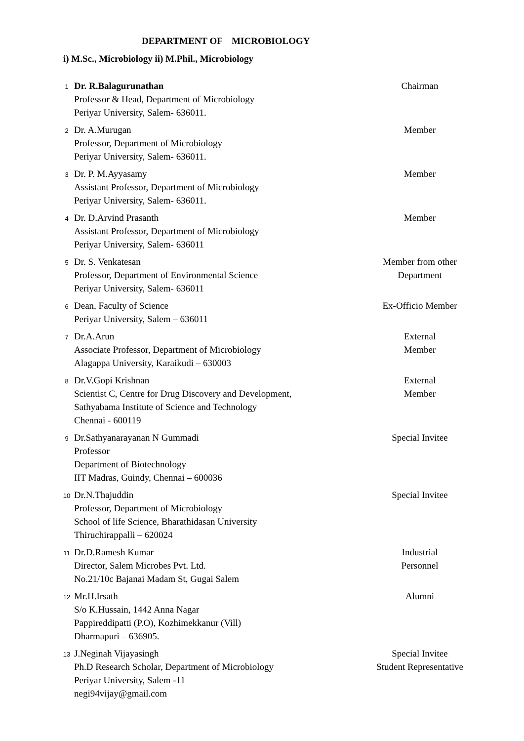DEPARTMENT OF MICROBIOLOGY
i) M.Sc., Microbiology ii) M.Phil., Microbiology
| 1 | Dr. R.Balagurunathan Professor & Head, Department of Microbiology Periyar University, Salem- 636011. | Chairman |
| 2 | Dr. A.Murugan Professor, Department of Microbiology Periyar University, Salem- 636011. | Member |
| 3 | Dr. P. M.Ayyasamy Assistant Professor, Department of Microbiology Periyar University, Salem- 636011. | Member |
| 4 | Dr. D.Arvind Prasanth Assistant Professor, Department of Microbiology Periyar University, Salem- 636011 | Member |
| 5 | Dr. S. Venkatesan Professor, Department of Environmental Science Periyar University, Salem- 636011 | Member from other Department |
| 6 | Dean, Faculty of Science Periyar University, Salem – 636011 | Ex-Officio Member |
| 7 | Dr.A.Arun Associate Professor, Department of Microbiology Alagappa University, Karaikudi – 630003 | External Member |
| 8 | Dr.V.Gopi Krishnan Scientist C, Centre for Drug Discovery and Development, Sathyabama Institute of Science and Technology Chennai - 600119 | External Member |
| 9 | Dr.Sathyanarayanan N Gummadi Professor Department of Biotechnology IIT Madras, Guindy, Chennai – 600036 | Special Invitee |
| 10 | Dr.N.Thajuddin Professor, Department of Microbiology School of life Science, Bharathidasan University Thiruchirappalli – 620024 | Special Invitee |
| 11 | Dr.D.Ramesh Kumar Director, Salem Microbes Pvt. Ltd. No.21/10c Bajanai Madam St, Gugai Salem | Industrial Personnel |
| 12 | Mr.H.Irsath S/o K.Hussain, 1442 Anna Nagar Pappireddipatti (P.O), Kozhimekkanur (Vill) Dharmapuri – 636905. | Alumni |
| 13 | J.Neginah Vijayasingh Ph.D Research Scholar, Department of Microbiology Periyar University, Salem -11 negi94vijay@gmail.com | Special Invitee Student Representative |